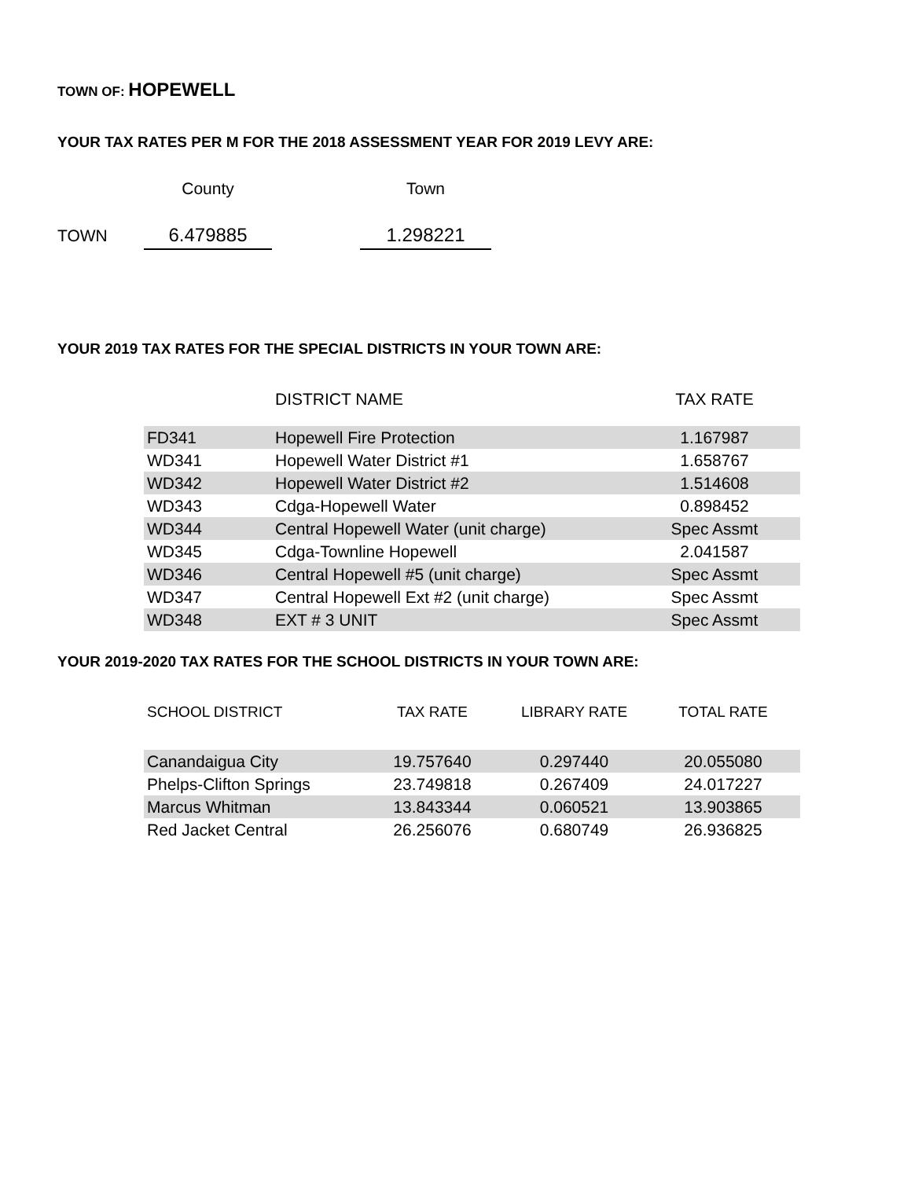TOWN OF: HOPEWELL
YOUR TAX RATES PER M FOR THE 2018 ASSESSMENT YEAR FOR 2019 LEVY ARE:
| | County | | Town |
| TOWN | 6.479885 | | 1.298221 |
YOUR 2019 TAX RATES FOR THE SPECIAL DISTRICTS IN YOUR TOWN ARE:
| | DISTRICT NAME | TAX RATE |
| FD341 | Hopewell Fire Protection | 1.167987 |
| WD341 | Hopewell Water District #1 | 1.658767 |
| WD342 | Hopewell Water District #2 | 1.514608 |
| WD343 | Cdga-Hopewell Water | 0.898452 |
| WD344 | Central Hopewell Water (unit charge) | Spec Assmt |
| WD345 | Cdga-Townline Hopewell | 2.041587 |
| WD346 | Central Hopewell #5 (unit charge) | Spec Assmt |
| WD347 | Central Hopewell Ext #2 (unit charge) | Spec Assmt |
| WD348 | EXT # 3 UNIT | Spec Assmt |
YOUR 2019-2020 TAX RATES FOR THE SCHOOL DISTRICTS IN YOUR TOWN ARE:
| SCHOOL DISTRICT | TAX RATE | LIBRARY RATE | TOTAL RATE |
| Canandaigua City | 19.757640 | 0.297440 | 20.055080 |
| Phelps-Clifton Springs | 23.749818 | 0.267409 | 24.017227 |
| Marcus Whitman | 13.843344 | 0.060521 | 13.903865 |
| Red Jacket Central | 26.256076 | 0.680749 | 26.936825 |